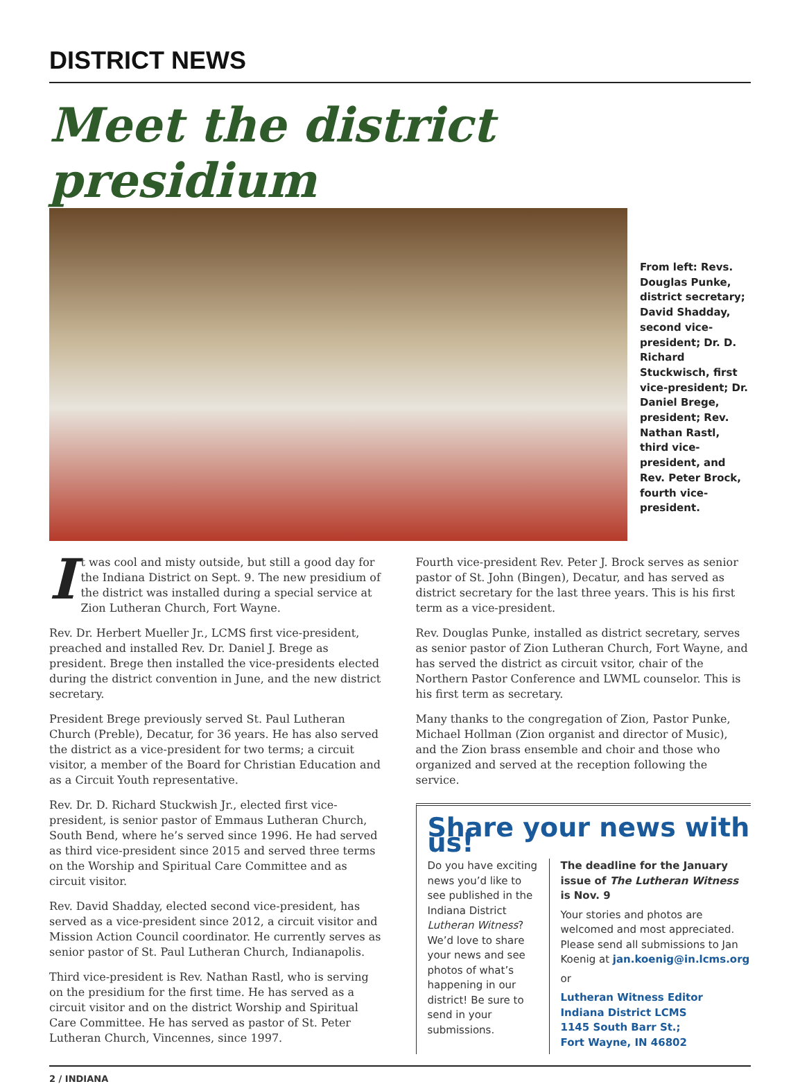DISTRICT NEWS
Meet the district presidium
From left: Revs. Douglas Punke, district secretary; David Shadday, second vice-president; Dr. D. Richard Stuckwisch, first vice-president; Dr. Daniel Brege, president; Rev. Nathan Rastl, third vice-president, and Rev. Peter Brock, fourth vice-president.
It was cool and misty outside, but still a good day for the Indiana District on Sept. 9. The new presidium of the district was installed during a special service at Zion Lutheran Church, Fort Wayne.
Rev. Dr. Herbert Mueller Jr., LCMS first vice-president, preached and installed Rev. Dr. Daniel J. Brege as president. Brege then installed the vice-presidents elected during the district convention in June, and the new district secretary.
President Brege previously served St. Paul Lutheran Church (Preble), Decatur, for 36 years. He has also served the district as a vice-president for two terms; a circuit visitor, a member of the Board for Christian Education and as a Circuit Youth representative.
Rev. Dr. D. Richard Stuckwish Jr., elected first vice-president, is senior pastor of Emmaus Lutheran Church, South Bend, where he’s served since 1996. He had served as third vice-president since 2015 and served three terms on the Worship and Spiritual Care Committee and as circuit visitor.
Rev. David Shadday, elected second vice-president, has served as a vice-president since 2012, a circuit visitor and Mission Action Council coordinator. He currently serves as senior pastor of St. Paul Lutheran Church, Indianapolis.
Third vice-president is Rev. Nathan Rastl, who is serving on the presidium for the first time. He has served as a circuit visitor and on the district Worship and Spiritual Care Committee. He has served as pastor of St. Peter Lutheran Church, Vincennes, since 1997.
Fourth vice-president Rev. Peter J. Brock serves as senior pastor of St. John (Bingen), Decatur, and has served as district secretary for the last three years. This is his first term as a vice-president.
Rev. Douglas Punke, installed as district secretary, serves as senior pastor of Zion Lutheran Church, Fort Wayne, and has served the district as circuit vsitor, chair of the Northern Pastor Conference and LWML counselor. This is his first term as secretary.
Many thanks to the congregation of Zion, Pastor Punke, Michael Hollman (Zion organist and director of Music), and the Zion brass ensemble and choir and those who organized and served at the reception following the service.
Share your news with us!
Do you have exciting news you’d like to see published in the Indiana District Lutheran Witness? We’d love to share your news and see photos of what’s happening in our district! Be sure to send in your submissions.
The deadline for the January issue of The Lutheran Witness is Nov. 9
Your stories and photos are welcomed and most appreciated. Please send all submissions to Jan Koenig at jan.koenig@in.lcms.org
or
Lutheran Witness Editor
Indiana District LCMS
1145 South Barr St.;
Fort Wayne, IN 46802
2 / INDIANA